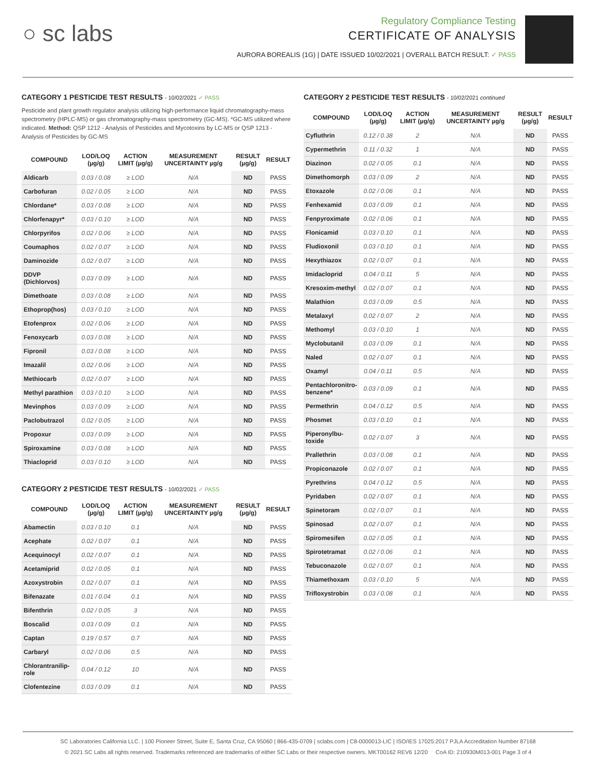○ sc labs
Regulatory Compliance Testing
CERTIFICATE OF ANALYSIS
AURORA BOREALIS (1G) | DATE ISSUED 10/02/2021 | OVERALL BATCH RESULT: ✓ PASS
CATEGORY 1 PESTICIDE TEST RESULTS - 10/02/2021 ✓ PASS
Pesticide and plant growth regulator analysis utilizing high-performance liquid chromatography-mass spectrometry (HPLC-MS) or gas chromatography-mass spectrometry (GC-MS). *GC-MS utilized where indicated. Method: QSP 1212 - Analysis of Pesticides and Mycotoxins by LC-MS or QSP 1213 - Analysis of Pesticides by GC-MS
| COMPOUND | LOD/LOQ (µg/g) | ACTION LIMIT (µg/g) | MEASUREMENT UNCERTAINTY µg/g | RESULT (µg/g) | RESULT |
| --- | --- | --- | --- | --- | --- |
| Aldicarb | 0.03 / 0.08 | ≥ LOD | N/A | ND | PASS |
| Carbofuran | 0.02 / 0.05 | ≥ LOD | N/A | ND | PASS |
| Chlordane* | 0.03 / 0.08 | ≥ LOD | N/A | ND | PASS |
| Chlorfenapyr* | 0.03 / 0.10 | ≥ LOD | N/A | ND | PASS |
| Chlorpyrifos | 0.02 / 0.06 | ≥ LOD | N/A | ND | PASS |
| Coumaphos | 0.02 / 0.07 | ≥ LOD | N/A | ND | PASS |
| Daminozide | 0.02 / 0.07 | ≥ LOD | N/A | ND | PASS |
| DDVP (Dichlorvos) | 0.03 / 0.09 | ≥ LOD | N/A | ND | PASS |
| Dimethoate | 0.03 / 0.08 | ≥ LOD | N/A | ND | PASS |
| Ethoprop(hos) | 0.03 / 0.10 | ≥ LOD | N/A | ND | PASS |
| Etofenprox | 0.02 / 0.06 | ≥ LOD | N/A | ND | PASS |
| Fenoxycarb | 0.03 / 0.08 | ≥ LOD | N/A | ND | PASS |
| Fipronil | 0.03 / 0.08 | ≥ LOD | N/A | ND | PASS |
| Imazalil | 0.02 / 0.06 | ≥ LOD | N/A | ND | PASS |
| Methiocarb | 0.02 / 0.07 | ≥ LOD | N/A | ND | PASS |
| Methyl parathion | 0.03 / 0.10 | ≥ LOD | N/A | ND | PASS |
| Mevinphos | 0.03 / 0.09 | ≥ LOD | N/A | ND | PASS |
| Paclobutrazol | 0.02 / 0.05 | ≥ LOD | N/A | ND | PASS |
| Propoxur | 0.03 / 0.09 | ≥ LOD | N/A | ND | PASS |
| Spiroxamine | 0.03 / 0.08 | ≥ LOD | N/A | ND | PASS |
| Thiacloprid | 0.03 / 0.10 | ≥ LOD | N/A | ND | PASS |
CATEGORY 2 PESTICIDE TEST RESULTS - 10/02/2021 ✓ PASS
| COMPOUND | LOD/LOQ (µg/g) | ACTION LIMIT (µg/g) | MEASUREMENT UNCERTAINTY µg/g | RESULT (µg/g) | RESULT |
| --- | --- | --- | --- | --- | --- |
| Abamectin | 0.03 / 0.10 | 0.1 | N/A | ND | PASS |
| Acephate | 0.02 / 0.07 | 0.1 | N/A | ND | PASS |
| Acequinocyl | 0.02 / 0.07 | 0.1 | N/A | ND | PASS |
| Acetamiprid | 0.02 / 0.05 | 0.1 | N/A | ND | PASS |
| Azoxystrobin | 0.02 / 0.07 | 0.1 | N/A | ND | PASS |
| Bifenazate | 0.01 / 0.04 | 0.1 | N/A | ND | PASS |
| Bifenthrin | 0.02 / 0.05 | 3 | N/A | ND | PASS |
| Boscalid | 0.03 / 0.09 | 0.1 | N/A | ND | PASS |
| Captan | 0.19 / 0.57 | 0.7 | N/A | ND | PASS |
| Carbaryl | 0.02 / 0.06 | 0.5 | N/A | ND | PASS |
| Chlorantranilip-role | 0.04 / 0.12 | 10 | N/A | ND | PASS |
| Clofentezine | 0.03 / 0.09 | 0.1 | N/A | ND | PASS |
CATEGORY 2 PESTICIDE TEST RESULTS - 10/02/2021 continued
| COMPOUND | LOD/LOQ (µg/g) | ACTION LIMIT (µg/g) | MEASUREMENT UNCERTAINTY µg/g | RESULT (µg/g) | RESULT |
| --- | --- | --- | --- | --- | --- |
| Cyfluthrin | 0.12 / 0.38 | 2 | N/A | ND | PASS |
| Cypermethrin | 0.11 / 0.32 | 1 | N/A | ND | PASS |
| Diazinon | 0.02 / 0.05 | 0.1 | N/A | ND | PASS |
| Dimethomorph | 0.03 / 0.09 | 2 | N/A | ND | PASS |
| Etoxazole | 0.02 / 0.06 | 0.1 | N/A | ND | PASS |
| Fenhexamid | 0.03 / 0.09 | 0.1 | N/A | ND | PASS |
| Fenpyroximate | 0.02 / 0.06 | 0.1 | N/A | ND | PASS |
| Flonicamid | 0.03 / 0.10 | 0.1 | N/A | ND | PASS |
| Fludioxonil | 0.03 / 0.10 | 0.1 | N/A | ND | PASS |
| Hexythiazox | 0.02 / 0.07 | 0.1 | N/A | ND | PASS |
| Imidacloprid | 0.04 / 0.11 | 5 | N/A | ND | PASS |
| Kresoxim-methyl | 0.02 / 0.07 | 0.1 | N/A | ND | PASS |
| Malathion | 0.03 / 0.09 | 0.5 | N/A | ND | PASS |
| Metalaxyl | 0.02 / 0.07 | 2 | N/A | ND | PASS |
| Methomyl | 0.03 / 0.10 | 1 | N/A | ND | PASS |
| Myclobutanil | 0.03 / 0.09 | 0.1 | N/A | ND | PASS |
| Naled | 0.02 / 0.07 | 0.1 | N/A | ND | PASS |
| Oxamyl | 0.04 / 0.11 | 0.5 | N/A | ND | PASS |
| Pentachloronitro-benzene* | 0.03 / 0.09 | 0.1 | N/A | ND | PASS |
| Permethrin | 0.04 / 0.12 | 0.5 | N/A | ND | PASS |
| Phosmet | 0.03 / 0.10 | 0.1 | N/A | ND | PASS |
| Piperonylbu-toxide | 0.02 / 0.07 | 3 | N/A | ND | PASS |
| Prallethrin | 0.03 / 0.08 | 0.1 | N/A | ND | PASS |
| Propiconazole | 0.02 / 0.07 | 0.1 | N/A | ND | PASS |
| Pyrethrins | 0.04 / 0.12 | 0.5 | N/A | ND | PASS |
| Pyridaben | 0.02 / 0.07 | 0.1 | N/A | ND | PASS |
| Spinetoram | 0.02 / 0.07 | 0.1 | N/A | ND | PASS |
| Spinosad | 0.02 / 0.07 | 0.1 | N/A | ND | PASS |
| Spiromesifen | 0.02 / 0.05 | 0.1 | N/A | ND | PASS |
| Spirotetramat | 0.02 / 0.06 | 0.1 | N/A | ND | PASS |
| Tebuconazole | 0.02 / 0.07 | 0.1 | N/A | ND | PASS |
| Thiamethoxam | 0.03 / 0.10 | 5 | N/A | ND | PASS |
| Trifloxystrobin | 0.03 / 0.08 | 0.1 | N/A | ND | PASS |
SC Laboratories California LLC. | 100 Pioneer Street, Suite E, Santa Cruz, CA 95060 | 866-435-0709 | sclabs.com | C8-0000013-LIC | ISO/IES 17025:2017 PJLA Accreditation Number 87168
© 2021 SC Labs all rights reserved. Trademarks referenced are trademarks of either SC Labs or their respective owners. MKT00162 REV6 12/20 CoA ID: 210930M013-001 Page 3 of 4